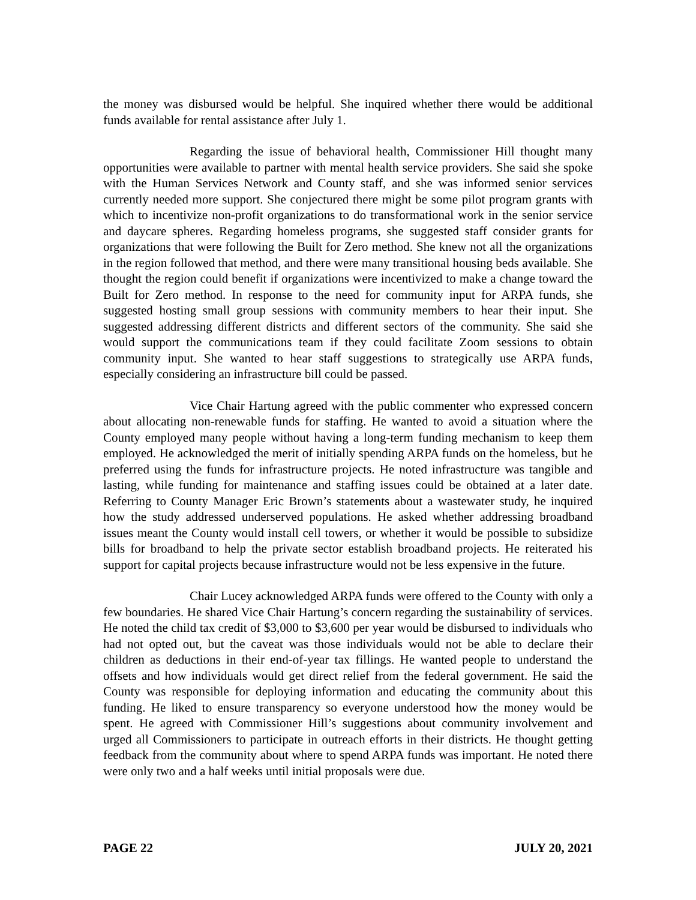the money was disbursed would be helpful. She inquired whether there would be additional funds available for rental assistance after July 1.
Regarding the issue of behavioral health, Commissioner Hill thought many opportunities were available to partner with mental health service providers. She said she spoke with the Human Services Network and County staff, and she was informed senior services currently needed more support. She conjectured there might be some pilot program grants with which to incentivize non-profit organizations to do transformational work in the senior service and daycare spheres. Regarding homeless programs, she suggested staff consider grants for organizations that were following the Built for Zero method. She knew not all the organizations in the region followed that method, and there were many transitional housing beds available. She thought the region could benefit if organizations were incentivized to make a change toward the Built for Zero method. In response to the need for community input for ARPA funds, she suggested hosting small group sessions with community members to hear their input. She suggested addressing different districts and different sectors of the community. She said she would support the communications team if they could facilitate Zoom sessions to obtain community input. She wanted to hear staff suggestions to strategically use ARPA funds, especially considering an infrastructure bill could be passed.
Vice Chair Hartung agreed with the public commenter who expressed concern about allocating non-renewable funds for staffing. He wanted to avoid a situation where the County employed many people without having a long-term funding mechanism to keep them employed. He acknowledged the merit of initially spending ARPA funds on the homeless, but he preferred using the funds for infrastructure projects. He noted infrastructure was tangible and lasting, while funding for maintenance and staffing issues could be obtained at a later date. Referring to County Manager Eric Brown’s statements about a wastewater study, he inquired how the study addressed underserved populations. He asked whether addressing broadband issues meant the County would install cell towers, or whether it would be possible to subsidize bills for broadband to help the private sector establish broadband projects. He reiterated his support for capital projects because infrastructure would not be less expensive in the future.
Chair Lucey acknowledged ARPA funds were offered to the County with only a few boundaries. He shared Vice Chair Hartung’s concern regarding the sustainability of services. He noted the child tax credit of $3,000 to $3,600 per year would be disbursed to individuals who had not opted out, but the caveat was those individuals would not be able to declare their children as deductions in their end-of-year tax fillings. He wanted people to understand the offsets and how individuals would get direct relief from the federal government. He said the County was responsible for deploying information and educating the community about this funding. He liked to ensure transparency so everyone understood how the money would be spent. He agreed with Commissioner Hill’s suggestions about community involvement and urged all Commissioners to participate in outreach efforts in their districts. He thought getting feedback from the community about where to spend ARPA funds was important. He noted there were only two and a half weeks until initial proposals were due.
PAGE 22 JULY 20, 2021